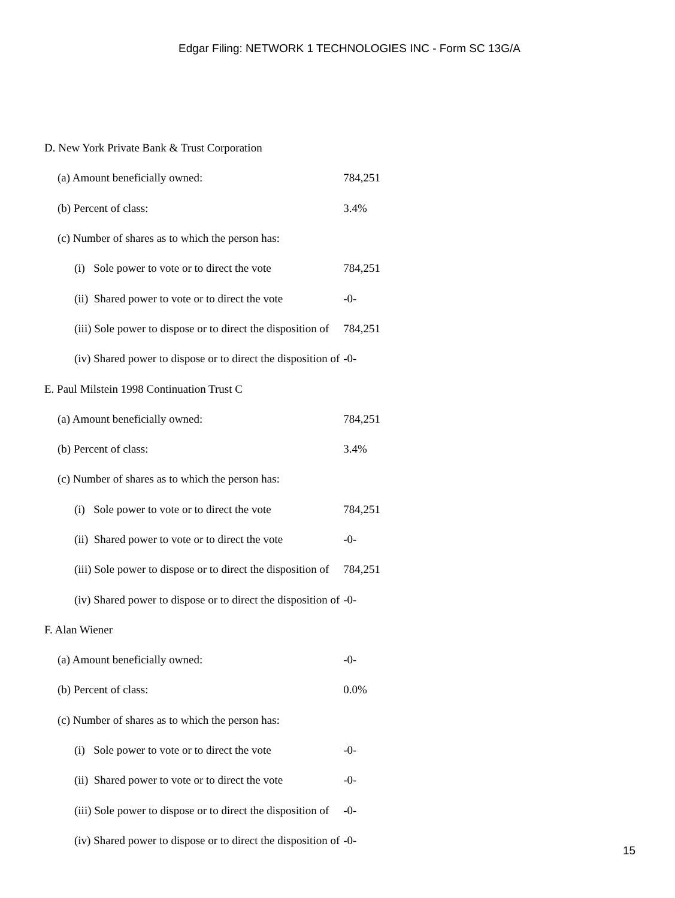Edgar Filing: NETWORK 1 TECHNOLOGIES INC - Form SC 13G/A
| D. New York Private Bank & Trust Corporation | |
| (a) Amount beneficially owned: | 784,251 |
| (b) Percent of class: | 3.4% |
| (c) Number of shares as to which the person has: | |
| (i) Sole power to vote or to direct the vote | 784,251 |
| (ii) Shared power to vote or to direct the vote | -0- |
| (iii) Sole power to dispose or to direct the disposition of | 784,251 |
| (iv) Shared power to dispose or to direct the disposition of | -0- |
| E. Paul Milstein 1998 Continuation Trust C | |
| (a) Amount beneficially owned: | 784,251 |
| (b) Percent of class: | 3.4% |
| (c) Number of shares as to which the person has: | |
| (i) Sole power to vote or to direct the vote | 784,251 |
| (ii) Shared power to vote or to direct the vote | -0- |
| (iii) Sole power to dispose or to direct the disposition of | 784,251 |
| (iv) Shared power to dispose or to direct the disposition of | -0- |
| F. Alan Wiener | |
| (a) Amount beneficially owned: | -0- |
| (b) Percent of class: | 0.0% |
| (c) Number of shares as to which the person has: | |
| (i) Sole power to vote or to direct the vote | -0- |
| (ii) Shared power to vote or to direct the vote | -0- |
| (iii) Sole power to dispose or to direct the disposition of | -0- |
| (iv) Shared power to dispose or to direct the disposition of | -0- |
15